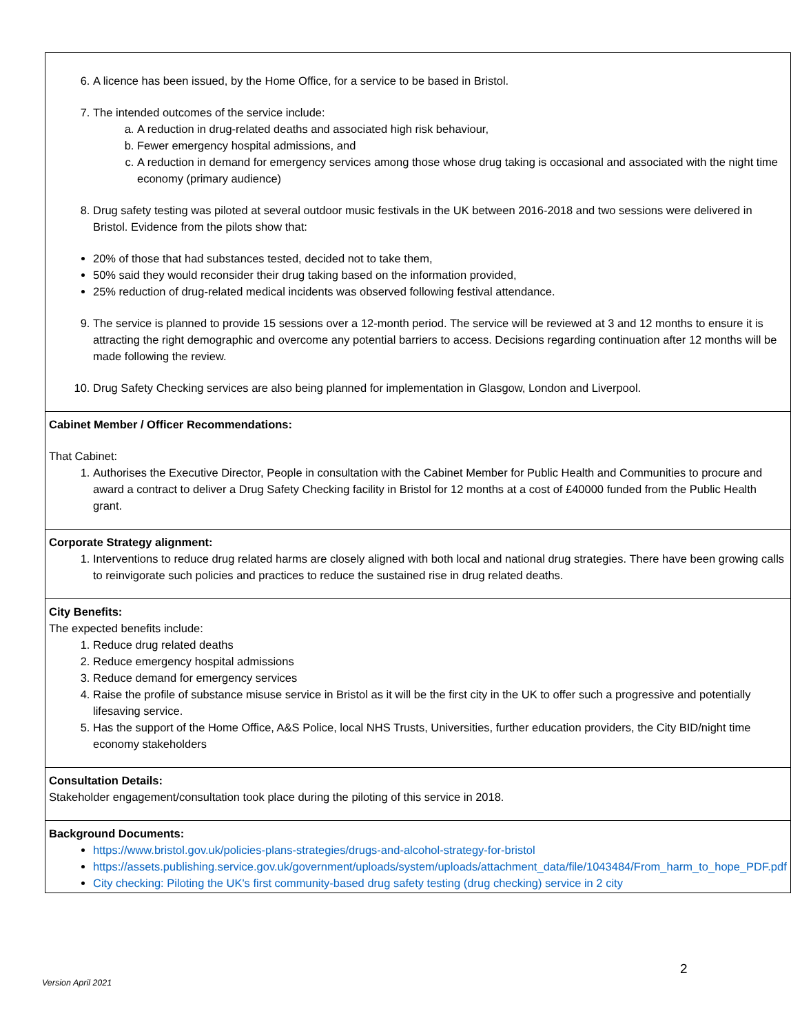| 6. A licence has been issued, by the Home Office, for a service to be based in Bristol. 7. The intended outcomes of the service include: a. A reduction in drug-related deaths and associated high risk behaviour, b. Fewer emergency hospital admissions, and c. A reduction in demand for emergency services among those whose drug taking is occasional and associated with the night time economy (primary audience) 8. Drug safety testing was piloted at several outdoor music festivals in the UK between 2016-2018 and two sessions were delivered in Bristol. Evidence from the pilots show that: 20% of those that had substances tested, decided not to take them, 50% said they would reconsider their drug taking based on the information provided, 25% reduction of drug-related medical incidents was observed following festival attendance. 9. The service is planned to provide 15 sessions over a 12-month period. The service will be reviewed at 3 and 12 months to ensure it is attracting the right demographic and overcome any potential barriers to access. Decisions regarding continuation after 12 months will be made following the review. 10. Drug Safety Checking services are also being planned for implementation in Glasgow, London and Liverpool. |
| Cabinet Member / Officer Recommendations: That Cabinet: 1. Authorises the Executive Director, People in consultation with the Cabinet Member for Public Health and Communities to procure and award a contract to deliver a Drug Safety Checking facility in Bristol for 12 months at a cost of £40000 funded from the Public Health grant. |
| Corporate Strategy alignment: 1. Interventions to reduce drug related harms are closely aligned with both local and national drug strategies. There have been growing calls to reinvigorate such policies and practices to reduce the sustained rise in drug related deaths. |
| City Benefits: The expected benefits include: 1. Reduce drug related deaths 2. Reduce emergency hospital admissions 3. Reduce demand for emergency services 4. Raise the profile of substance misuse service in Bristol as it will be the first city in the UK to offer such a progressive and potentially lifesaving service. 5. Has the support of the Home Office, A&S Police, local NHS Trusts, Universities, further education providers, the City BID/night time economy stakeholders |
| Consultation Details: Stakeholder engagement/consultation took place during the piloting of this service in 2018. |
| Background Documents: https://www.bristol.gov.uk/policies-plans-strategies/drugs-and-alcohol-strategy-for-bristol https://assets.publishing.service.gov.uk/government/uploads/system/uploads/attachment_data/file/1043484/From_harm_to_hope_PDF.pdf City checking: Piloting the UK's first community-based drug safety testing (drug checking) service in 2 city |
2
Version April 2021